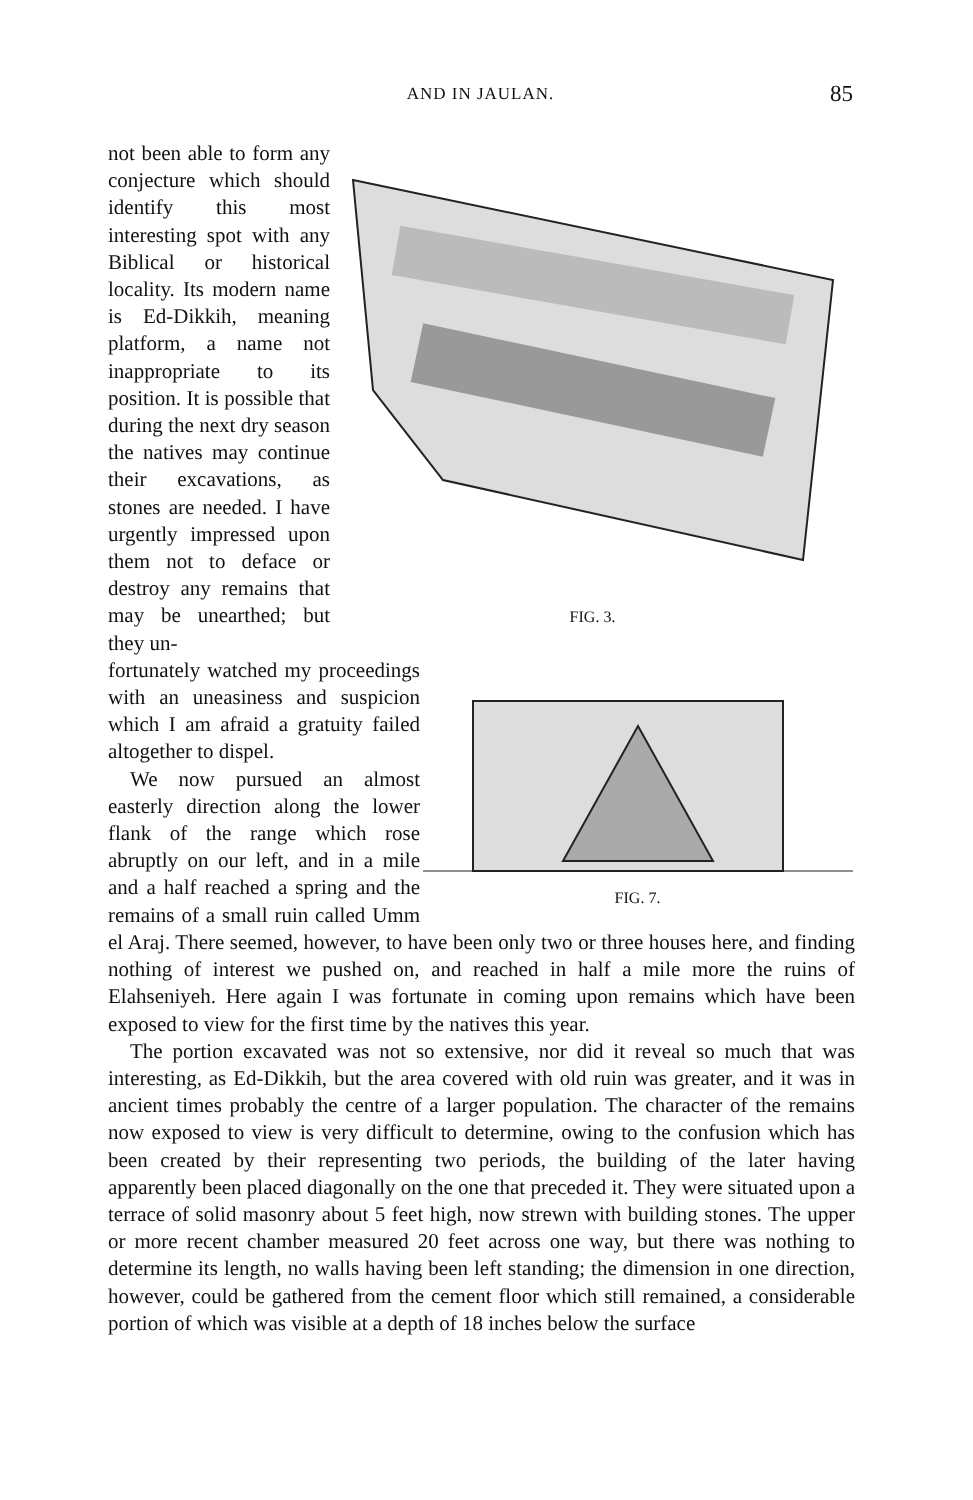AND IN JAULAN. 85
FIG. 3.
not been able to form any conjecture which should identify this most interesting spot with any Biblical or historical locality. Its modern name is Ed-Dikkih, meaning platform, a name not inappropriate to its position. It is possible that during the next dry season the natives may continue their excavations, as stones are needed. I have urgently impressed upon them not to deface or destroy any remains that may be unearthed; but they un-
FIG. 7.
fortunately watched my proceedings with an uneasiness and suspicion which I am afraid a gratuity failed altogether to dispel.
We now pursued an almost easterly direction along the lower flank of the range which rose abruptly on our left, and in a mile and a half reached a spring and the remains of a small ruin called Umm el Araj. There seemed, however, to have been only two or three houses here, and finding nothing of interest we pushed on, and reached in half a mile more the ruins of Elahseniyeh. Here again I was fortunate in coming upon remains which have been exposed to view for the first time by the natives this year.
The portion excavated was not so extensive, nor did it reveal so much that was interesting, as Ed-Dikkih, but the area covered with old ruin was greater, and it was in ancient times probably the centre of a larger population. The character of the remains now exposed to view is very difficult to determine, owing to the confusion which has been created by their representing two periods, the building of the later having apparently been placed diagonally on the one that preceded it. They were situated upon a terrace of solid masonry about 5 feet high, now strewn with building stones. The upper or more recent chamber measured 20 feet across one way, but there was nothing to determine its length, no walls having been left standing; the dimension in one direction, however, could be gathered from the cement floor which still remained, a considerable portion of which was visible at a depth of 18 inches below the surface